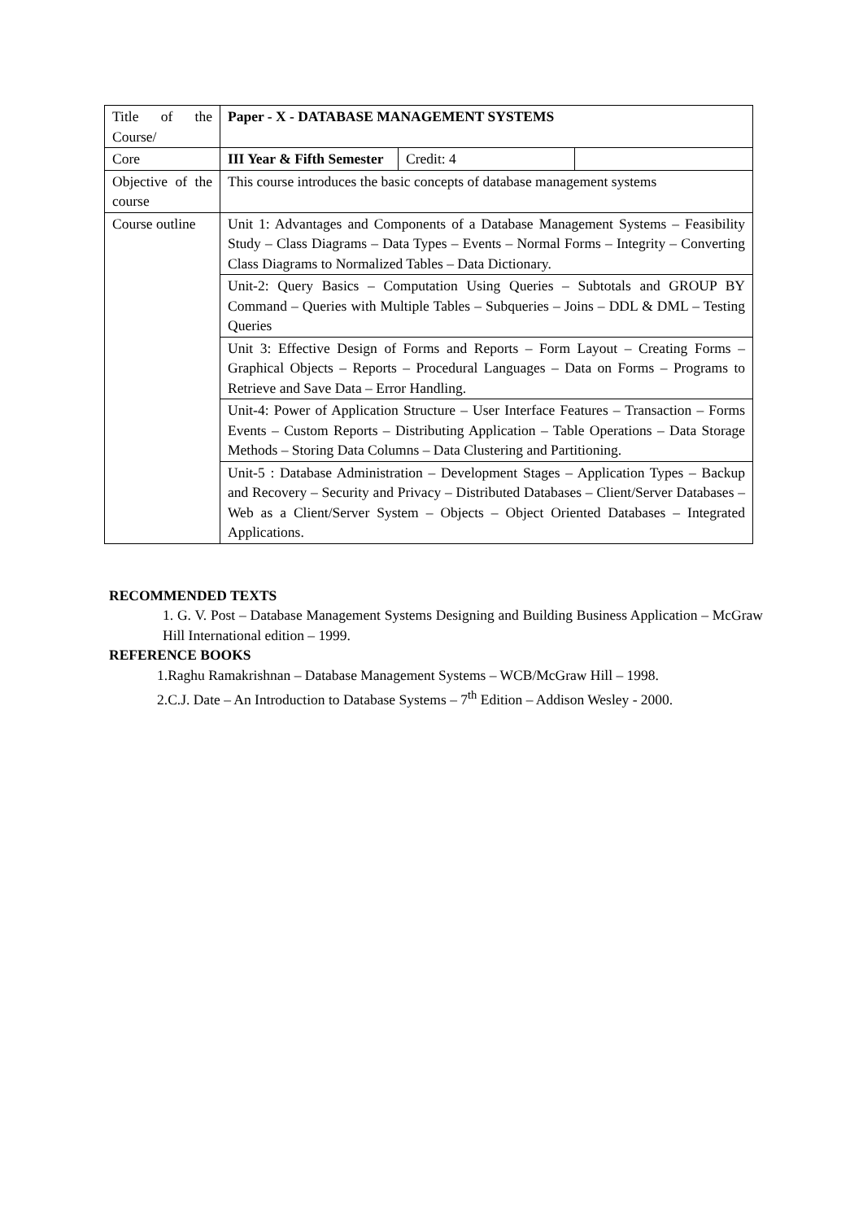| Title of the Course/ | Paper - X - DATABASE MANAGEMENT SYSTEMS | | |
| Core | III Year & Fifth Semester | Credit: 4 | |
| Objective of the course | This course introduces the basic concepts of database management systems | | |
| Course outline | Unit 1: Advantages and Components of a Database Management Systems – Feasibility Study – Class Diagrams – Data Types – Events – Normal Forms – Integrity – Converting Class Diagrams to Normalized Tables – Data Dictionary. | | |
| | Unit-2: Query Basics – Computation Using Queries – Subtotals and GROUP BY Command – Queries with Multiple Tables – Subqueries – Joins – DDL & DML – Testing Queries | | |
| | Unit 3: Effective Design of Forms and Reports – Form Layout – Creating Forms – Graphical Objects – Reports – Procedural Languages – Data on Forms – Programs to Retrieve and Save Data – Error Handling. | | |
| | Unit-4: Power of Application Structure – User Interface Features – Transaction – Forms Events – Custom Reports – Distributing Application – Table Operations – Data Storage Methods – Storing Data Columns – Data Clustering and Partitioning. | | |
| | Unit-5 : Database Administration – Development Stages – Application Types – Backup and Recovery – Security and Privacy – Distributed Databases – Client/Server Databases – Web as a Client/Server System – Objects – Object Oriented Databases – Integrated Applications. | | |
RECOMMENDED TEXTS
1. G. V. Post – Database Management Systems Designing and Building Business Application – McGraw Hill International edition – 1999.
REFERENCE BOOKS
1.Raghu Ramakrishnan – Database Management Systems – WCB/McGraw Hill – 1998.
2.C.J. Date – An Introduction to Database Systems – 7<sup>th</sup> Edition – Addison Wesley - 2000.